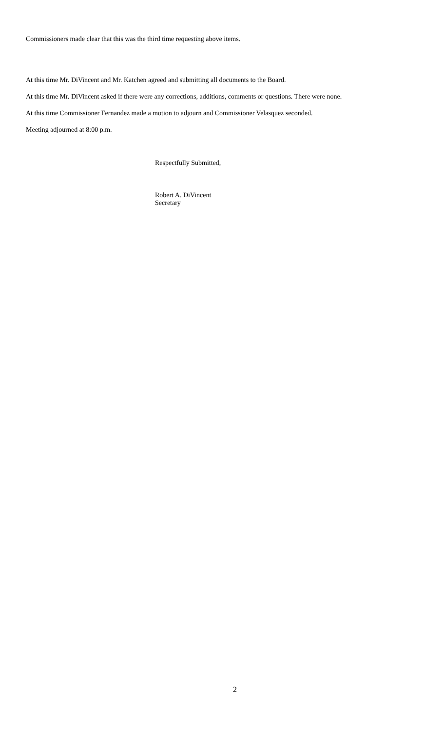Commissioners made clear that this was the third time requesting above items.
At this time Mr. DiVincent and Mr. Katchen agreed and submitting all documents to the Board.
At this time Mr. DiVincent asked if there were any corrections, additions, comments or questions. There were none.
At this time Commissioner Fernandez made a motion to adjourn and Commissioner Velasquez seconded.
Meeting adjourned at 8:00 p.m.
Respectfully Submitted,
Robert A. DiVincent
Secretary
2